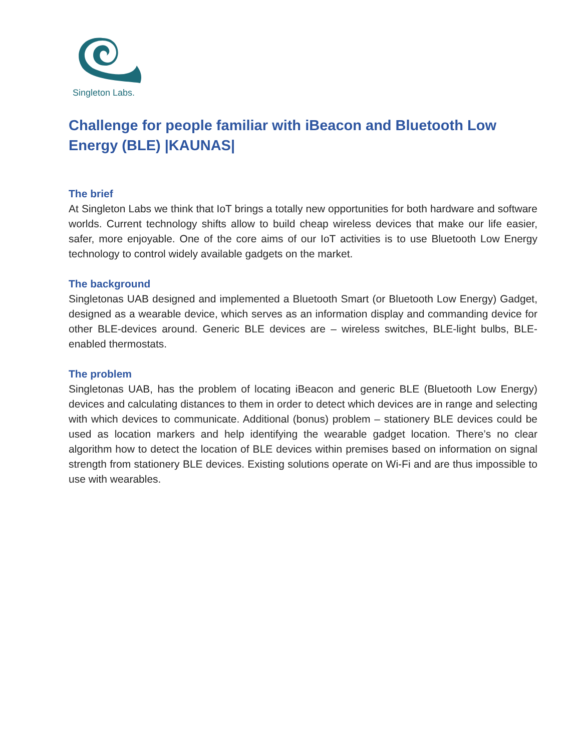Singleton Labs.
Challenge for people familiar with iBeacon and Bluetooth Low Energy (BLE) |KAUNAS|
The brief
At Singleton Labs we think that IoT brings a totally new opportunities for both hardware and software worlds. Current technology shifts allow to build cheap wireless devices that make our life easier, safer, more enjoyable. One of the core aims of our IoT activities is to use Bluetooth Low Energy technology to control widely available gadgets on the market.
The background
Singletonas UAB designed and implemented a Bluetooth Smart (or Bluetooth Low Energy) Gadget, designed as a wearable device, which serves as an information display and commanding device for other BLE-devices around. Generic BLE devices are – wireless switches, BLE-light bulbs, BLE-enabled thermostats.
The problem
Singletonas UAB, has the problem of locating iBeacon and generic BLE (Bluetooth Low Energy) devices and calculating distances to them in order to detect which devices are in range and selecting with which devices to communicate. Additional (bonus) problem – stationery BLE devices could be used as location markers and help identifying the wearable gadget location. There’s no clear algorithm how to detect the location of BLE devices within premises based on information on signal strength from stationery BLE devices. Existing solutions operate on Wi-Fi and are thus impossible to use with wearables.